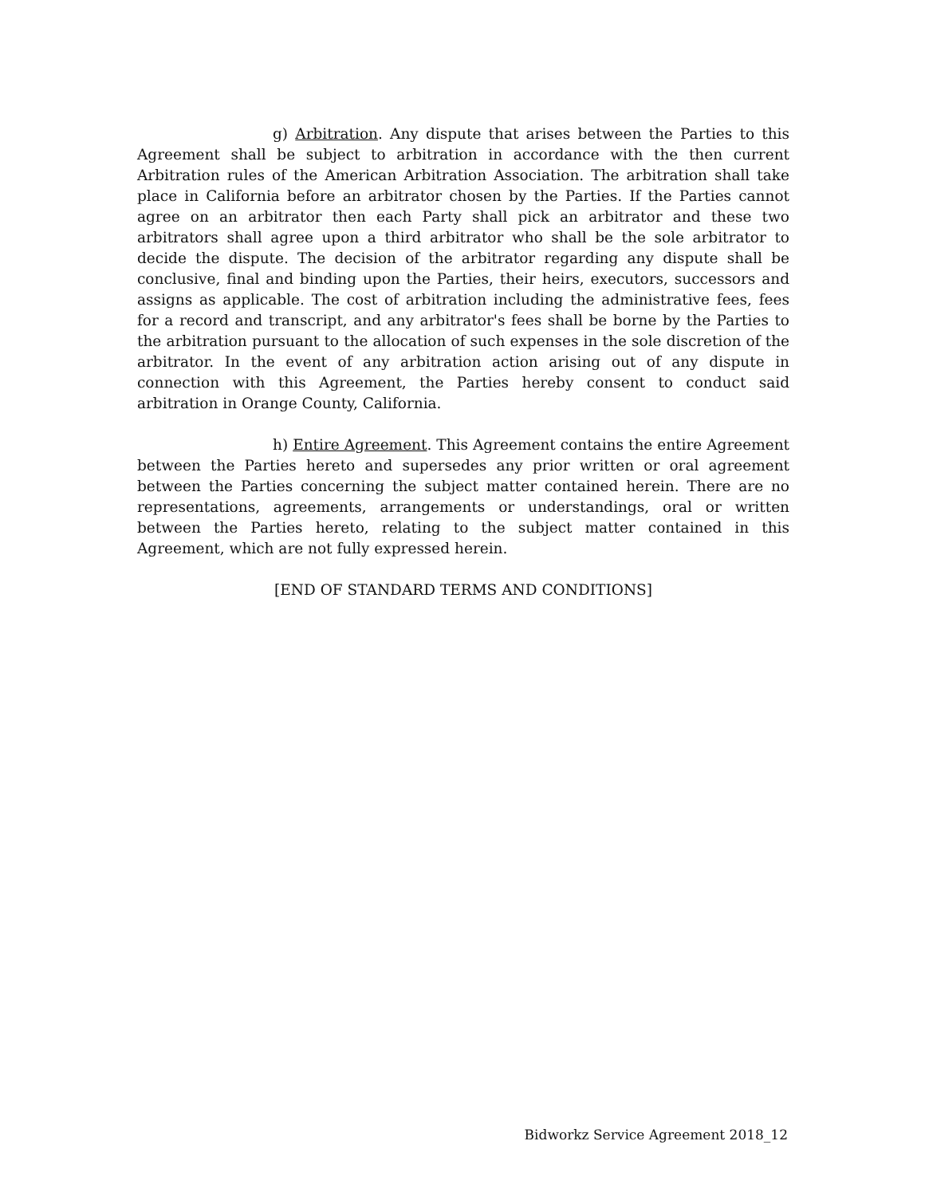g) Arbitration. Any dispute that arises between the Parties to this Agreement shall be subject to arbitration in accordance with the then current Arbitration rules of the American Arbitration Association. The arbitration shall take place in California before an arbitrator chosen by the Parties. If the Parties cannot agree on an arbitrator then each Party shall pick an arbitrator and these two arbitrators shall agree upon a third arbitrator who shall be the sole arbitrator to decide the dispute. The decision of the arbitrator regarding any dispute shall be conclusive, final and binding upon the Parties, their heirs, executors, successors and assigns as applicable. The cost of arbitration including the administrative fees, fees for a record and transcript, and any arbitrator's fees shall be borne by the Parties to the arbitration pursuant to the allocation of such expenses in the sole discretion of the arbitrator. In the event of any arbitration action arising out of any dispute in connection with this Agreement, the Parties hereby consent to conduct said arbitration in Orange County, California.
h) Entire Agreement. This Agreement contains the entire Agreement between the Parties hereto and supersedes any prior written or oral agreement between the Parties concerning the subject matter contained herein. There are no representations, agreements, arrangements or understandings, oral or written between the Parties hereto, relating to the subject matter contained in this Agreement, which are not fully expressed herein.
[END OF STANDARD TERMS AND CONDITIONS]
Bidworkz Service Agreement 2018_12